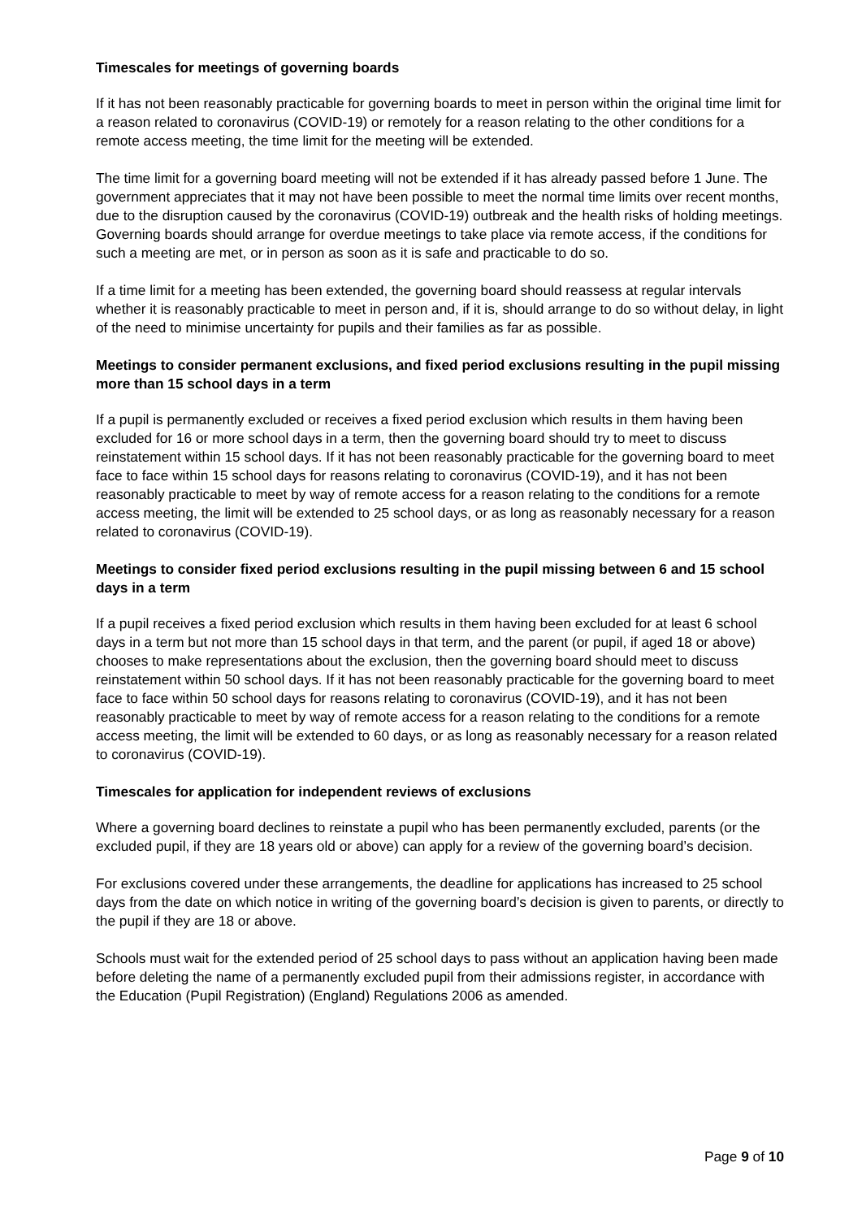Timescales for meetings of governing boards
If it has not been reasonably practicable for governing boards to meet in person within the original time limit for a reason related to coronavirus (COVID-19) or remotely for a reason relating to the other conditions for a remote access meeting, the time limit for the meeting will be extended.
The time limit for a governing board meeting will not be extended if it has already passed before 1 June. The government appreciates that it may not have been possible to meet the normal time limits over recent months, due to the disruption caused by the coronavirus (COVID-19) outbreak and the health risks of holding meetings. Governing boards should arrange for overdue meetings to take place via remote access, if the conditions for such a meeting are met, or in person as soon as it is safe and practicable to do so.
If a time limit for a meeting has been extended, the governing board should reassess at regular intervals whether it is reasonably practicable to meet in person and, if it is, should arrange to do so without delay, in light of the need to minimise uncertainty for pupils and their families as far as possible.
Meetings to consider permanent exclusions, and fixed period exclusions resulting in the pupil missing more than 15 school days in a term
If a pupil is permanently excluded or receives a fixed period exclusion which results in them having been excluded for 16 or more school days in a term, then the governing board should try to meet to discuss reinstatement within 15 school days. If it has not been reasonably practicable for the governing board to meet face to face within 15 school days for reasons relating to coronavirus (COVID-19), and it has not been reasonably practicable to meet by way of remote access for a reason relating to the conditions for a remote access meeting, the limit will be extended to 25 school days, or as long as reasonably necessary for a reason related to coronavirus (COVID-19).
Meetings to consider fixed period exclusions resulting in the pupil missing between 6 and 15 school days in a term
If a pupil receives a fixed period exclusion which results in them having been excluded for at least 6 school days in a term but not more than 15 school days in that term, and the parent (or pupil, if aged 18 or above) chooses to make representations about the exclusion, then the governing board should meet to discuss reinstatement within 50 school days. If it has not been reasonably practicable for the governing board to meet face to face within 50 school days for reasons relating to coronavirus (COVID-19), and it has not been reasonably practicable to meet by way of remote access for a reason relating to the conditions for a remote access meeting, the limit will be extended to 60 days, or as long as reasonably necessary for a reason related to coronavirus (COVID-19).
Timescales for application for independent reviews of exclusions
Where a governing board declines to reinstate a pupil who has been permanently excluded, parents (or the excluded pupil, if they are 18 years old or above) can apply for a review of the governing board’s decision.
For exclusions covered under these arrangements, the deadline for applications has increased to 25 school days from the date on which notice in writing of the governing board’s decision is given to parents, or directly to the pupil if they are 18 or above.
Schools must wait for the extended period of 25 school days to pass without an application having been made before deleting the name of a permanently excluded pupil from their admissions register, in accordance with the Education (Pupil Registration) (England) Regulations 2006 as amended.
Page 9 of 10